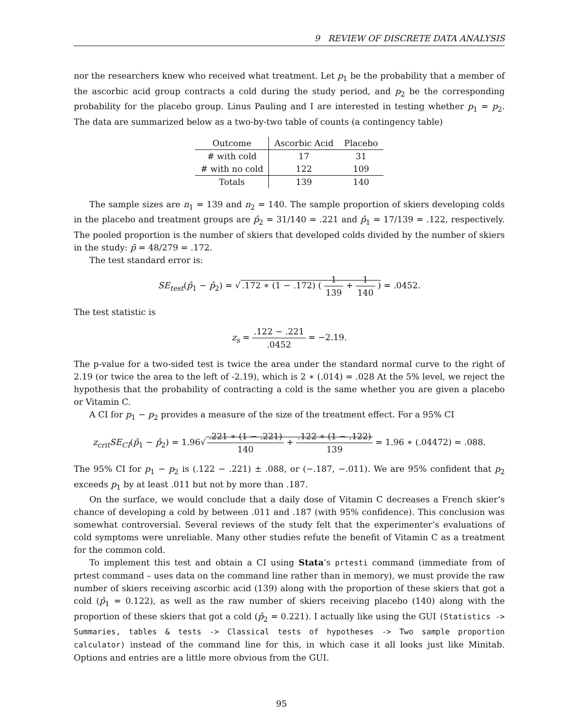9 REVIEW OF DISCRETE DATA ANALYSIS
nor the researchers knew who received what treatment. Let p<sub>1</sub> be the probability that a member of the ascorbic acid group contracts a cold during the study period, and p<sub>2</sub> be the corresponding probability for the placebo group. Linus Pauling and I are interested in testing whether p<sub>1</sub> = p<sub>2</sub>. The data are summarized below as a two-by-two table of counts (a contingency table)
| Outcome | Ascorbic Acid | Placebo |
| --- | --- | --- |
| # with cold | 17 | 31 |
| # with no cold | 122 | 109 |
| Totals | 139 | 140 |
The sample sizes are n<sub>1</sub> = 139 and n<sub>2</sub> = 140. The sample proportion of skiers developing colds in the placebo and treatment groups are p̂<sub>2</sub> = 31/140 = .221 and p̂<sub>1</sub> = 17/139 = .122, respectively. The pooled proportion is the number of skiers that developed colds divided by the number of skiers in the study: p̄ = 48/279 = .172.
The test standard error is:
SE<sub>test</sub>(p̂<sub>1</sub> − p̂<sub>2</sub>) = √.172 ∗ (1 − .172) ( 1 139 + 1 140 ) = .0452.
The test statistic is
z<sub>s</sub> = .122 − .221.0452 = −2.19.
The p-value for a two-sided test is twice the area under the standard normal curve to the right of 2.19 (or twice the area to the left of -2.19), which is 2 ∗ (.014) = .028 At the 5% level, we reject the hypothesis that the probability of contracting a cold is the same whether you are given a placebo or Vitamin C.
A CI for p<sub>1</sub> − p<sub>2</sub> provides a measure of the size of the treatment effect. For a 95% CI
z<sub>crit</sub>SE<sub>CI</sub>(p̂<sub>1</sub> − p̂<sub>2</sub>) = 1.96√.221 ∗ (1 − .221) 140 + .122 ∗ (1 − .122) 139 = 1.96 ∗ (.04472) = .088.
The 95% CI for p<sub>1</sub> − p<sub>2</sub> is (.122 − .221) ± .088, or (−.187, −.011). We are 95% confident that p<sub>2</sub> exceeds p<sub>1</sub> by at least .011 but not by more than .187.
On the surface, we would conclude that a daily dose of Vitamin C decreases a French skier’s chance of developing a cold by between .011 and .187 (with 95% confidence). This conclusion was somewhat controversial. Several reviews of the study felt that the experimenter’s evaluations of cold symptoms were unreliable. Many other studies refute the benefit of Vitamin C as a treatment for the common cold.
To implement this test and obtain a CI using Stata’s prtesti command (immediate from of prtest command – uses data on the command line rather than in memory), we must provide the raw number of skiers receiving ascorbic acid (139) along with the proportion of these skiers that got a cold (p̂<sub>1</sub> = 0.122), as well as the raw number of skiers receiving placebo (140) along with the proportion of these skiers that got a cold (p̂<sub>2</sub> = 0.221). I actually like using the GUI (Statistics -> Summaries, tables & tests -> Classical tests of hypotheses -> Two sample proportion calculator) instead of the command line for this, in which case it all looks just like Minitab. Options and entries are a little more obvious from the GUI.
95